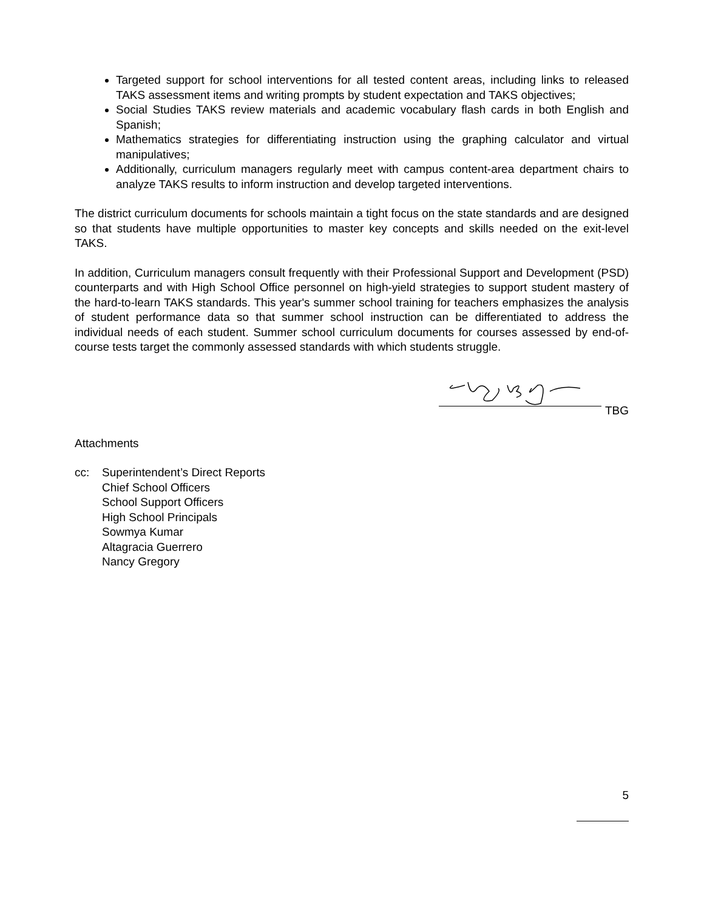Targeted support for school interventions for all tested content areas, including links to released TAKS assessment items and writing prompts by student expectation and TAKS objectives;
Social Studies TAKS review materials and academic vocabulary flash cards in both English and Spanish;
Mathematics strategies for differentiating instruction using the graphing calculator and virtual manipulatives;
Additionally, curriculum managers regularly meet with campus content-area department chairs to analyze TAKS results to inform instruction and develop targeted interventions.
The district curriculum documents for schools maintain a tight focus on the state standards and are designed so that students have multiple opportunities to master key concepts and skills needed on the exit-level TAKS.
In addition, Curriculum managers consult frequently with their Professional Support and Development (PSD) counterparts and with High School Office personnel on high-yield strategies to support student mastery of the hard-to-learn TAKS standards. This year's summer school training for teachers emphasizes the analysis of student performance data so that summer school instruction can be differentiated to address the individual needs of each student. Summer school curriculum documents for courses assessed by end-of-course tests target the commonly assessed standards with which students struggle.
TBG
Attachments
cc: Superintendent’s Direct Reports
Chief School Officers
School Support Officers
High School Principals
Sowmya Kumar
Altagracia Guerrero
Nancy Gregory
5